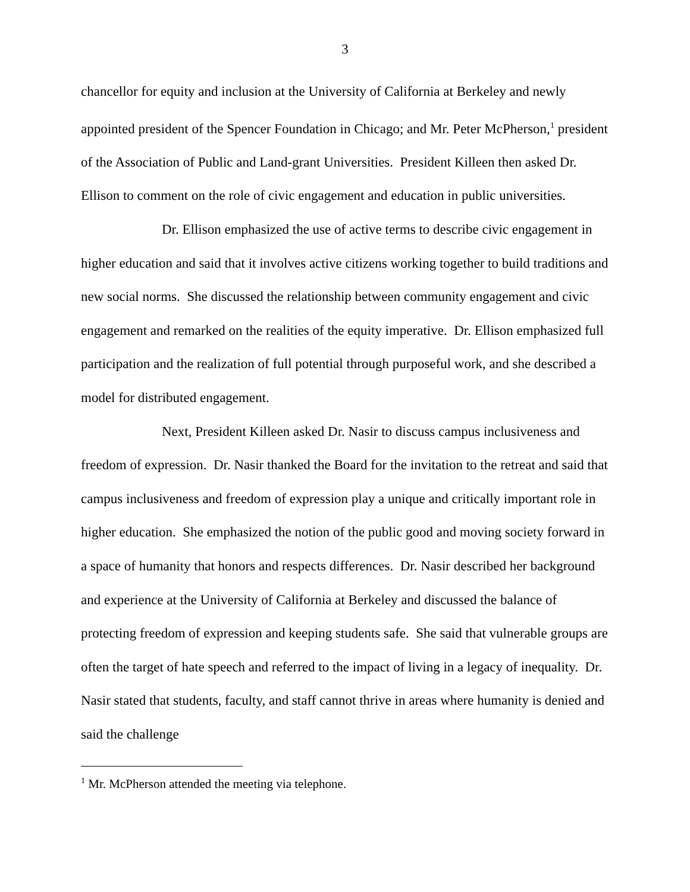3
chancellor for equity and inclusion at the University of California at Berkeley and newly appointed president of the Spencer Foundation in Chicago; and Mr. Peter McPherson,<sup>1</sup> president of the Association of Public and Land-grant Universities. President Killeen then asked Dr. Ellison to comment on the role of civic engagement and education in public universities.
Dr. Ellison emphasized the use of active terms to describe civic engagement in higher education and said that it involves active citizens working together to build traditions and new social norms. She discussed the relationship between community engagement and civic engagement and remarked on the realities of the equity imperative. Dr. Ellison emphasized full participation and the realization of full potential through purposeful work, and she described a model for distributed engagement.
Next, President Killeen asked Dr. Nasir to discuss campus inclusiveness and freedom of expression. Dr. Nasir thanked the Board for the invitation to the retreat and said that campus inclusiveness and freedom of expression play a unique and critically important role in higher education. She emphasized the notion of the public good and moving society forward in a space of humanity that honors and respects differences. Dr. Nasir described her background and experience at the University of California at Berkeley and discussed the balance of protecting freedom of expression and keeping students safe. She said that vulnerable groups are often the target of hate speech and referred to the impact of living in a legacy of inequality. Dr. Nasir stated that students, faculty, and staff cannot thrive in areas where humanity is denied and said the challenge
<sup>1</sup> Mr. McPherson attended the meeting via telephone.